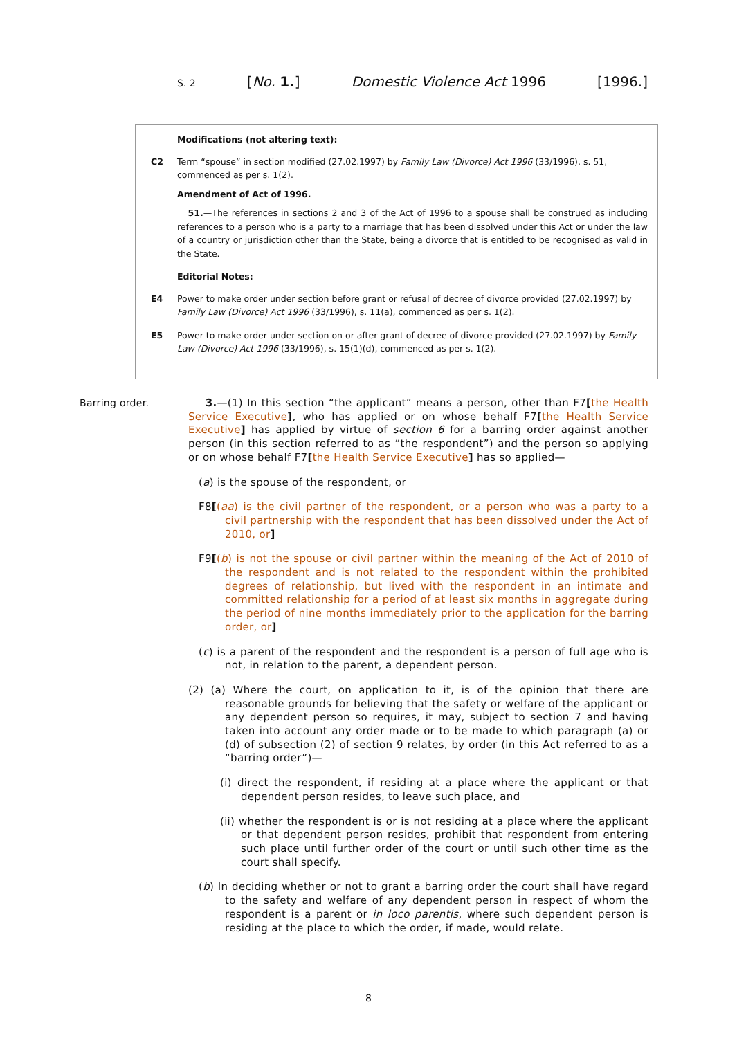S. 2 [No. 1.] Domestic Violence Act 1996 [1996.]
Modifications (not altering text):
C2 Term “spouse” in section modified (27.02.1997) by Family Law (Divorce) Act 1996 (33/1996), s. 51, commenced as per s. 1(2).
Amendment of Act of 1996.
51.—The references in sections 2 and 3 of the Act of 1996 to a spouse shall be construed as including references to a person who is a party to a marriage that has been dissolved under this Act or under the law of a country or jurisdiction other than the State, being a divorce that is entitled to be recognised as valid in the State.
Editorial Notes:
E4 Power to make order under section before grant or refusal of decree of divorce provided (27.02.1997) by Family Law (Divorce) Act 1996 (33/1996), s. 11(a), commenced as per s. 1(2).
E5 Power to make order under section on or after grant of decree of divorce provided (27.02.1997) by Family Law (Divorce) Act 1996 (33/1996), s. 15(1)(d), commenced as per s. 1(2).
Barring order.
3.—(1) In this section “the applicant” means a person, other than F7[the Health Service Executive], who has applied or on whose behalf F7[the Health Service Executive] has applied by virtue of section 6 for a barring order against another person (in this section referred to as “the respondent”) and the person so applying or on whose behalf F7[the Health Service Executive] has so applied—
(a) is the spouse of the respondent, or
F8[(aa) is the civil partner of the respondent, or a person who was a party to a civil partnership with the respondent that has been dissolved under the Act of 2010, or]
F9[(b) is not the spouse or civil partner within the meaning of the Act of 2010 of the respondent and is not related to the respondent within the prohibited degrees of relationship, but lived with the respondent in an intimate and committed relationship for a period of at least six months in aggregate during the period of nine months immediately prior to the application for the barring order, or]
(c) is a parent of the respondent and the respondent is a person of full age who is not, in relation to the parent, a dependent person.
(2) (a) Where the court, on application to it, is of the opinion that there are reasonable grounds for believing that the safety or welfare of the applicant or any dependent person so requires, it may, subject to section 7 and having taken into account any order made or to be made to which paragraph (a) or (d) of subsection (2) of section 9 relates, by order (in this Act referred to as a “barring order”)—
(i) direct the respondent, if residing at a place where the applicant or that dependent person resides, to leave such place, and
(ii) whether the respondent is or is not residing at a place where the applicant or that dependent person resides, prohibit that respondent from entering such place until further order of the court or until such other time as the court shall specify.
(b) In deciding whether or not to grant a barring order the court shall have regard to the safety and welfare of any dependent person in respect of whom the respondent is a parent or in loco parentis, where such dependent person is residing at the place to which the order, if made, would relate.
8